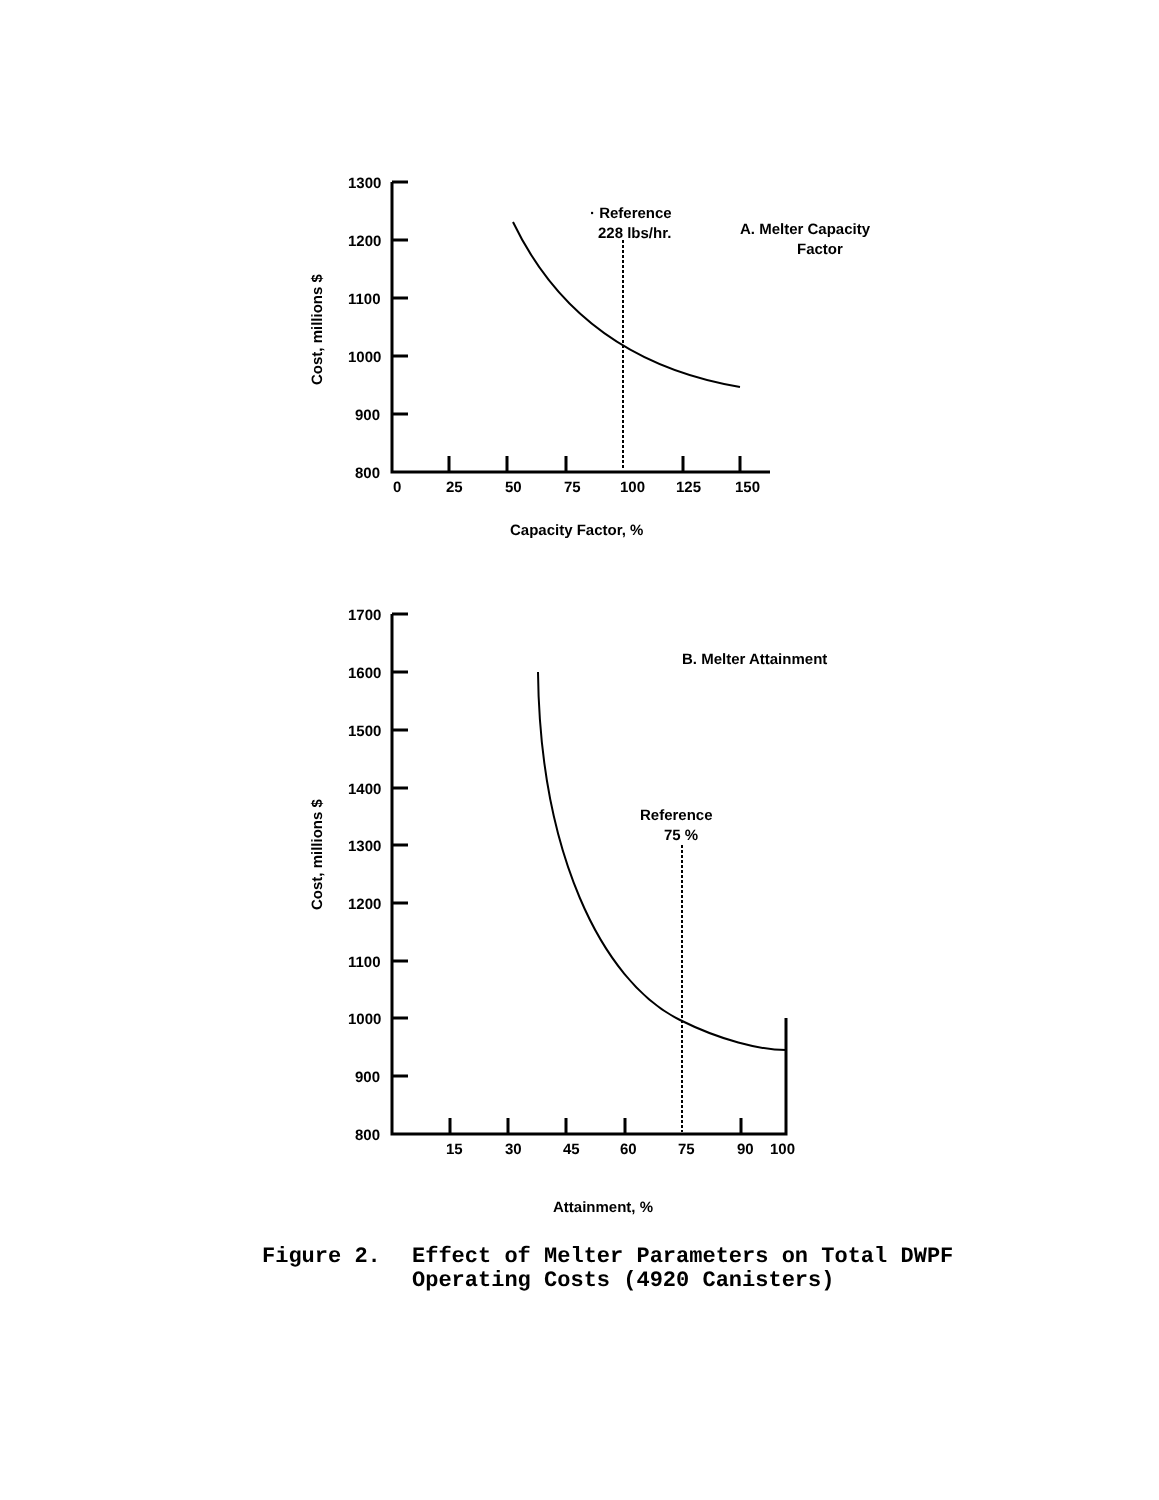1300
1200
1100
1000
900
800
0
25
50
75
100
125
150
Capacity Factor, %
· Reference
228 lbs/hr.
A. Melter Capacity
Factor
Cost, millions $
1700
1600
1500
1400
1300
1200
1100
1000
900
800
15
30
45
60
75
90
100
Attainment, %
B. Melter Attainment
Reference
75 %
Cost, millions $
Figure 2. Effect of Melter Parameters on Total DWPF
Operating Costs (4920 Canisters)